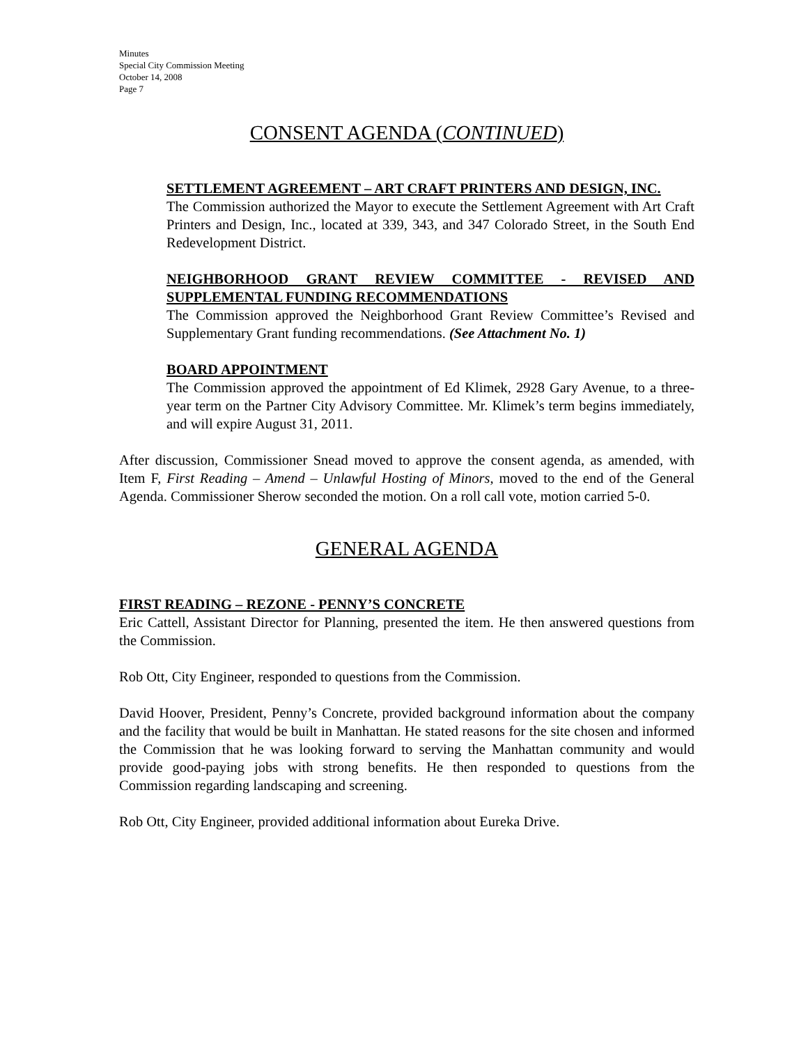Minutes
Special City Commission Meeting
October 14, 2008
Page 7
CONSENT AGENDA (CONTINUED)
SETTLEMENT AGREEMENT – ART CRAFT PRINTERS AND DESIGN, INC.
The Commission authorized the Mayor to execute the Settlement Agreement with Art Craft Printers and Design, Inc., located at 339, 343, and 347 Colorado Street, in the South End Redevelopment District.
NEIGHBORHOOD GRANT REVIEW COMMITTEE - REVISED AND SUPPLEMENTAL FUNDING RECOMMENDATIONS
The Commission approved the Neighborhood Grant Review Committee’s Revised and Supplementary Grant funding recommendations. (See Attachment No. 1)
BOARD APPOINTMENT
The Commission approved the appointment of Ed Klimek, 2928 Gary Avenue, to a three-year term on the Partner City Advisory Committee. Mr. Klimek’s term begins immediately, and will expire August 31, 2011.
After discussion, Commissioner Snead moved to approve the consent agenda, as amended, with Item F, First Reading – Amend – Unlawful Hosting of Minors, moved to the end of the General Agenda. Commissioner Sherow seconded the motion. On a roll call vote, motion carried 5-0.
GENERAL AGENDA
FIRST READING – REZONE - PENNY’S CONCRETE
Eric Cattell, Assistant Director for Planning, presented the item. He then answered questions from the Commission.
Rob Ott, City Engineer, responded to questions from the Commission.
David Hoover, President, Penny’s Concrete, provided background information about the company and the facility that would be built in Manhattan. He stated reasons for the site chosen and informed the Commission that he was looking forward to serving the Manhattan community and would provide good-paying jobs with strong benefits. He then responded to questions from the Commission regarding landscaping and screening.
Rob Ott, City Engineer, provided additional information about Eureka Drive.